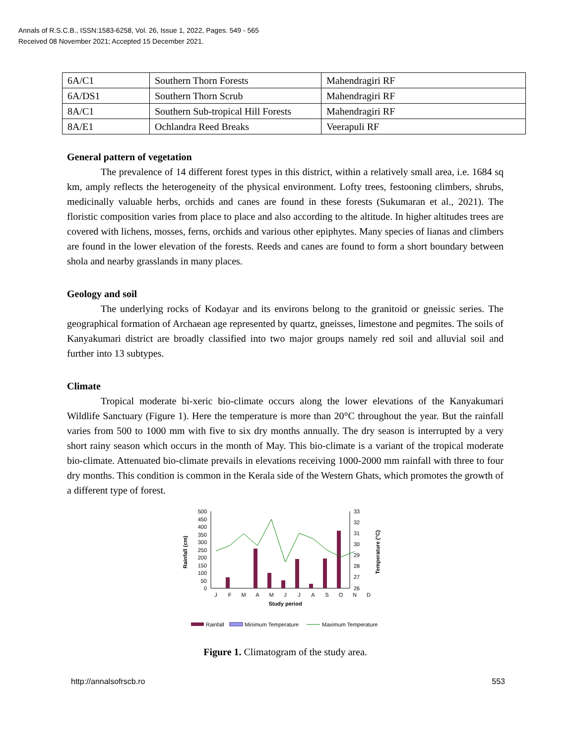Annals of R.S.C.B., ISSN:1583-6258, Vol. 26, Issue 1, 2022, Pages. 549 - 565
Received 08 November 2021; Accepted 15 December 2021.
| 6A/C1 | Southern Thorn Forests | Mahendragiri RF |
| 6A/DS1 | Southern Thorn Scrub | Mahendragiri RF |
| 8A/C1 | Southern Sub-tropical Hill Forests | Mahendragiri RF |
| 8A/E1 | Ochlandra Reed Breaks | Veerapuli RF |
General pattern of vegetation
The prevalence of 14 different forest types in this district, within a relatively small area, i.e. 1684 sq km, amply reflects the heterogeneity of the physical environment. Lofty trees, festooning climbers, shrubs, medicinally valuable herbs, orchids and canes are found in these forests (Sukumaran et al., 2021). The floristic composition varies from place to place and also according to the altitude. In higher altitudes trees are covered with lichens, mosses, ferns, orchids and various other epiphytes. Many species of lianas and climbers are found in the lower elevation of the forests. Reeds and canes are found to form a short boundary between shola and nearby grasslands in many places.
Geology and soil
The underlying rocks of Kodayar and its environs belong to the granitoid or gneissic series. The geographical formation of Archaean age represented by quartz, gneisses, limestone and pegmites. The soils of Kanyakumari district are broadly classified into two major groups namely red soil and alluvial soil and further into 13 subtypes.
Climate
Tropical moderate bi-xeric bio-climate occurs along the lower elevations of the Kanyakumari Wildlife Sanctuary (Figure 1). Here the temperature is more than 20°C throughout the year. But the rainfall varies from 500 to 1000 mm with five to six dry months annually. The dry season is interrupted by a very short rainy season which occurs in the month of May. This bio-climate is a variant of the tropical moderate bio-climate. Attenuated bio-climate prevails in elevations receiving 1000-2000 mm rainfall with three to four dry months. This condition is common in the Kerala side of the Western Ghats, which promotes the growth of a different type of forest.
500
450
400
350
300
250
200
150
100
50
0
33
32
31
30
29
28
27
26
J
F
M
A
M
J
J
A
S
O
N
D
Study period
Rainfall (cm)
Temperature (°C)
Rainfall
Minimum Temperature
Maximum Temperature
Figure 1. Climatogram of the study area.
http://annalsofrscb.ro 553